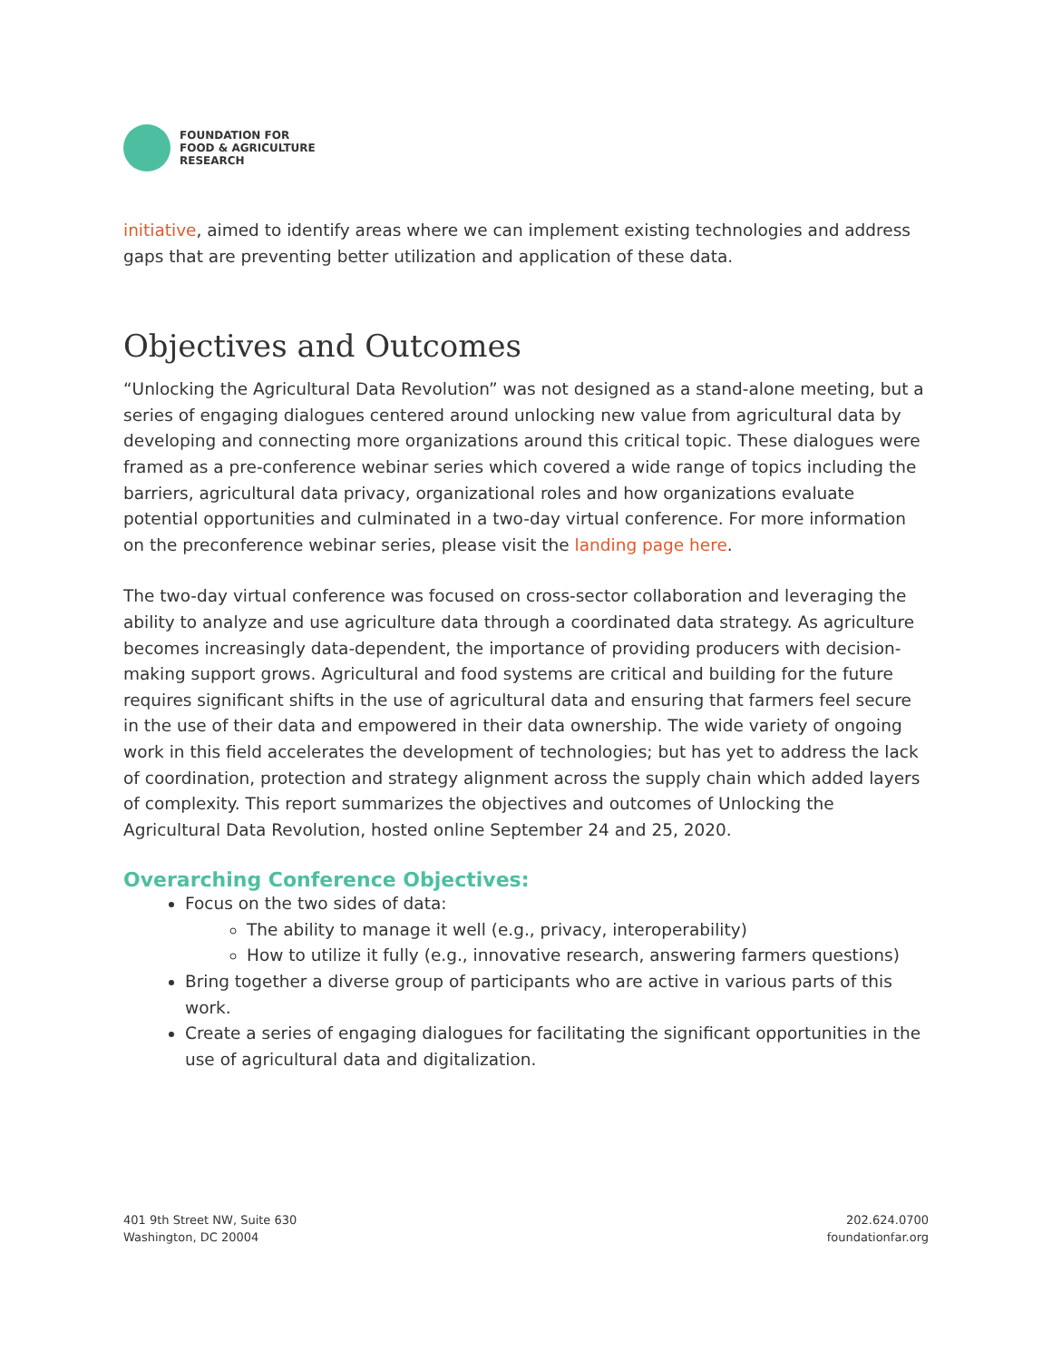FOUNDATION FOR
FOOD & AGRICULTURE
RESEARCH
initiative, aimed to identify areas where we can implement existing technologies and address gaps that are preventing better utilization and application of these data.
Objectives and Outcomes
“Unlocking the Agricultural Data Revolution” was not designed as a stand-alone meeting, but a series of engaging dialogues centered around unlocking new value from agricultural data by developing and connecting more organizations around this critical topic. These dialogues were framed as a pre-conference webinar series which covered a wide range of topics including the barriers, agricultural data privacy, organizational roles and how organizations evaluate potential opportunities and culminated in a two-day virtual conference. For more information on the preconference webinar series, please visit the landing page here.
The two-day virtual conference was focused on cross-sector collaboration and leveraging the ability to analyze and use agriculture data through a coordinated data strategy. As agriculture becomes increasingly data-dependent, the importance of providing producers with decision-making support grows. Agricultural and food systems are critical and building for the future requires significant shifts in the use of agricultural data and ensuring that farmers feel secure in the use of their data and empowered in their data ownership. The wide variety of ongoing work in this field accelerates the development of technologies; but has yet to address the lack of coordination, protection and strategy alignment across the supply chain which added layers of complexity. This report summarizes the objectives and outcomes of Unlocking the Agricultural Data Revolution, hosted online September 24 and 25, 2020.
Overarching Conference Objectives:
Focus on the two sides of data:
The ability to manage it well (e.g., privacy, interoperability)
How to utilize it fully (e.g., innovative research, answering farmers questions)
Bring together a diverse group of participants who are active in various parts of this work.
Create a series of engaging dialogues for facilitating the significant opportunities in the use of agricultural data and digitalization.
401 9th Street NW, Suite 630
Washington, DC 20004
202.624.0700
foundationfar.org